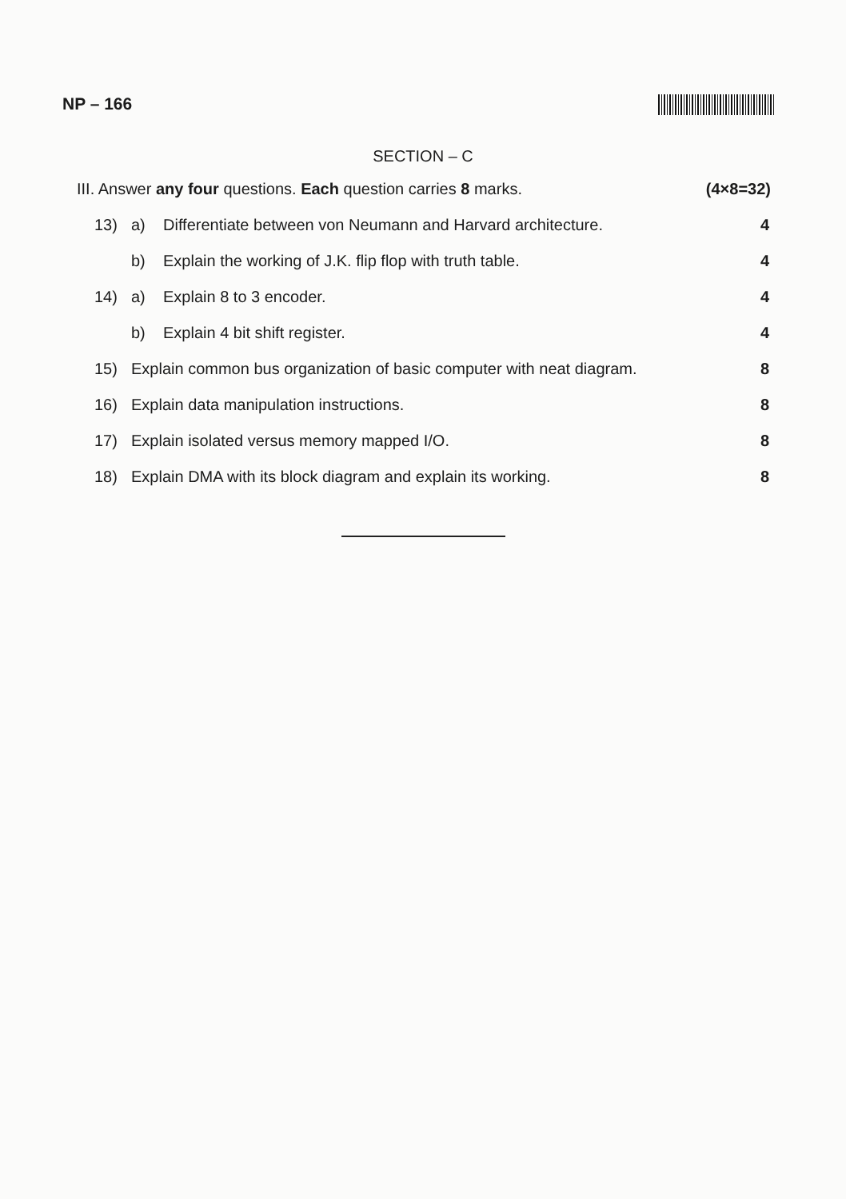NP – 166
SECTION – C
III. Answer any four questions. Each question carries 8 marks. (4×8=32)
13) a) Differentiate between von Neumann and Harvard architecture. 4
b) Explain the working of J.K. flip flop with truth table. 4
14) a) Explain 8 to 3 encoder. 4
b) Explain 4 bit shift register. 4
15) Explain common bus organization of basic computer with neat diagram. 8
16) Explain data manipulation instructions. 8
17) Explain isolated versus memory mapped I/O. 8
18) Explain DMA with its block diagram and explain its working. 8